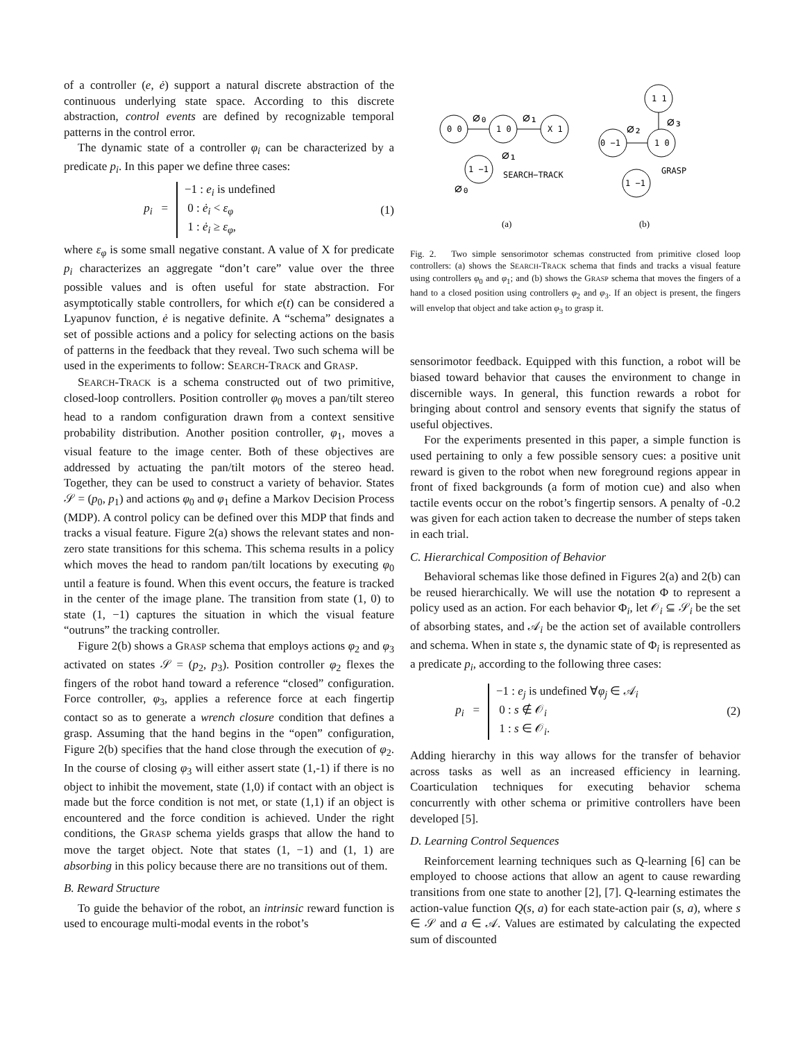of a controller (e, ė) support a natural discrete abstraction of the continuous underlying state space. According to this discrete abstraction, control events are defined by recognizable temporal patterns in the control error.
The dynamic state of a controller φ<sub>i</sub> can be characterized by a predicate p<sub>i</sub>. In this paper we define three cases:
p<sub>i</sub> =
−1 : e<sub>i</sub> is undefined
0 : ė<sub>i</sub> < ε<sub>φ</sub>
1 : ė<sub>i</sub> ≥ ε<sub>φ</sub>,
(1)
where ε<sub>φ</sub> is some small negative constant. A value of X for predicate p<sub>i</sub> characterizes an aggregate “don’t care” value over the three possible values and is often useful for state abstraction. For asymptotically stable controllers, for which e(t) can be considered a Lyapunov function, ė is negative definite. A “schema” designates a set of possible actions and a policy for selecting actions on the basis of patterns in the feedback that they reveal. Two such schema will be used in the experiments to follow: SEARCH-TRACK and GRASP.
SEARCH-TRACK is a schema constructed out of two primitive, closed-loop controllers. Position controller φ<sub>0</sub> moves a pan/tilt stereo head to a random configuration drawn from a context sensitive probability distribution. Another position controller, φ<sub>1</sub>, moves a visual feature to the image center. Both of these objectives are addressed by actuating the pan/tilt motors of the stereo head. Together, they can be used to construct a variety of behavior. States 𝒮 = (p<sub>0</sub>, p<sub>1</sub>) and actions φ<sub>0</sub> and φ<sub>1</sub> define a Markov Decision Process (MDP). A control policy can be defined over this MDP that finds and tracks a visual feature. Figure 2(a) shows the relevant states and non-zero state transitions for this schema. This schema results in a policy which moves the head to random pan/tilt locations by executing φ<sub>0</sub> until a feature is found. When this event occurs, the feature is tracked in the center of the image plane. The transition from state (1, 0) to state (1, −1) captures the situation in which the visual feature “outruns” the tracking controller.
Figure 2(b) shows a GRASP schema that employs actions φ<sub>2</sub> and φ<sub>3</sub> activated on states 𝒮 = (p<sub>2</sub>, p<sub>3</sub>). Position controller φ<sub>2</sub> flexes the fingers of the robot hand toward a reference “closed” configuration. Force controller, φ<sub>3</sub>, applies a reference force at each fingertip contact so as to generate a wrench closure condition that defines a grasp. Assuming that the hand begins in the “open” configuration, Figure 2(b) specifies that the hand close through the execution of φ<sub>2</sub>. In the course of closing φ<sub>3</sub> will either assert state (1,-1) if there is no object to inhibit the movement, state (1,0) if contact with an object is made but the force condition is not met, or state (1,1) if an object is encountered and the force condition is achieved. Under the right conditions, the GRASP schema yields grasps that allow the hand to move the target object. Note that states (1, −1) and (1, 1) are absorbing in this policy because there are no transitions out of them.
B. Reward Structure
To guide the behavior of the robot, an intrinsic reward function is used to encourage multi-modal events in the robot’s
0 0
1 0
X 1
1 −1
1 1
0 −1
1 0
1 −1
∅₀
∅₁
∅₁
∅₀
∅₂
∅₃
SEARCH−TRACK
GRASP
(a)
(b)
Fig. 2. Two simple sensorimotor schemas constructed from primitive closed loop controllers: (a) shows the SEARCH-TRACK schema that finds and tracks a visual feature using controllers φ<sub>0</sub> and φ<sub>1</sub>; and (b) shows the GRASP schema that moves the fingers of a hand to a closed position using controllers φ<sub>2</sub> and φ<sub>3</sub>. If an object is present, the fingers will envelop that object and take action φ<sub>3</sub> to grasp it.
sensorimotor feedback. Equipped with this function, a robot will be biased toward behavior that causes the environment to change in discernible ways. In general, this function rewards a robot for bringing about control and sensory events that signify the status of useful objectives.
For the experiments presented in this paper, a simple function is used pertaining to only a few possible sensory cues: a positive unit reward is given to the robot when new foreground regions appear in front of fixed backgrounds (a form of motion cue) and also when tactile events occur on the robot’s fingertip sensors. A penalty of -0.2 was given for each action taken to decrease the number of steps taken in each trial.
C. Hierarchical Composition of Behavior
Behavioral schemas like those defined in Figures 2(a) and 2(b) can be reused hierarchically. We will use the notation Φ to represent a policy used as an action. For each behavior Φ<sub>i</sub>, let 𝒪<sub>i</sub> ⊆ 𝒮<sub>i</sub> be the set of absorbing states, and 𝒜<sub>i</sub> be the action set of available controllers and schema. When in state s, the dynamic state of Φ<sub>i</sub> is represented as a predicate p<sub>i</sub>, according to the following three cases:
p<sub>i</sub> =
−1 : e<sub>j</sub> is undefined ∀φ<sub>j</sub> ∈ 𝒜<sub>i</sub>
0 : s ∉ 𝒪<sub>i</sub>
1 : s ∈ 𝒪<sub>i</sub>.
(2)
Adding hierarchy in this way allows for the transfer of behavior across tasks as well as an increased efficiency in learning. Coarticulation techniques for executing behavior schema concurrently with other schema or primitive controllers have been developed [5].
D. Learning Control Sequences
Reinforcement learning techniques such as Q-learning [6] can be employed to choose actions that allow an agent to cause rewarding transitions from one state to another [2], [7]. Q-learning estimates the action-value function Q(s, a) for each state-action pair (s, a), where s ∈ 𝒮 and a ∈ 𝒜. Values are estimated by calculating the expected sum of discounted